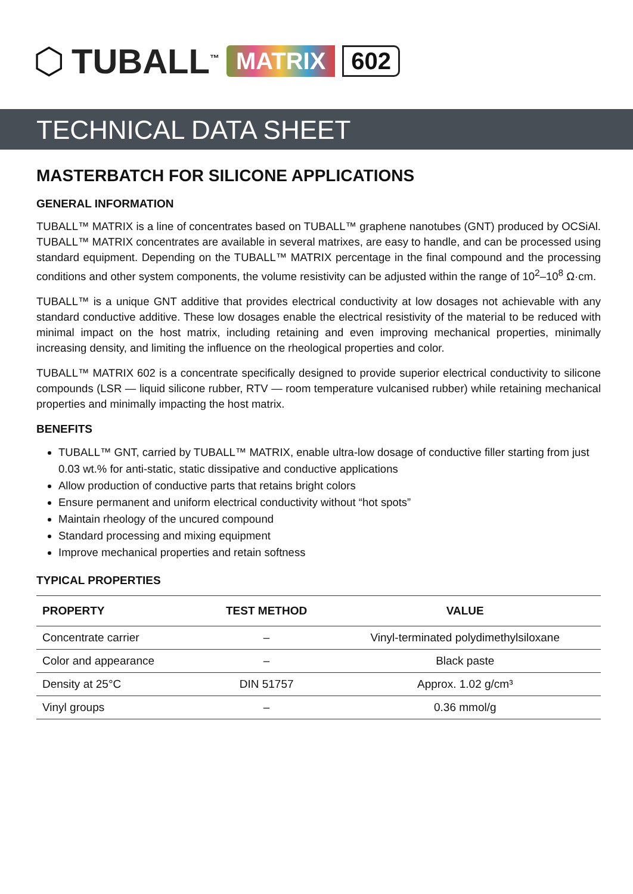⬡ TUBALL<sup>™</sup> MATRIX 602
TECHNICAL DATA SHEET
MASTERBATCH FOR SILICONE APPLICATIONS
GENERAL INFORMATION
TUBALL™ MATRIX is a line of concentrates based on TUBALL™ graphene nanotubes (GNT) produced by OCSiAl. TUBALL™ MATRIX concentrates are available in several matrixes, are easy to handle, and can be processed using standard equipment. Depending on the TUBALL™ MATRIX percentage in the final compound and the processing conditions and other system components, the volume resistivity can be adjusted within the range of 10<sup>2</sup>–10<sup>8</sup> Ω·cm.
TUBALL™ is a unique GNT additive that provides electrical conductivity at low dosages not achievable with any standard conductive additive. These low dosages enable the electrical resistivity of the material to be reduced with minimal impact on the host matrix, including retaining and even improving mechanical properties, minimally increasing density, and limiting the influence on the rheological properties and color.
TUBALL™ MATRIX 602 is a concentrate specifically designed to provide superior electrical conductivity to silicone compounds (LSR — liquid silicone rubber, RTV — room temperature vulcanised rubber) while retaining mechanical properties and minimally impacting the host matrix.
BENEFITS
TUBALL™ GNT, carried by TUBALL™ MATRIX, enable ultra-low dosage of conductive filler starting from just 0.03 wt.% for anti-static, static dissipative and conductive applications
Allow production of conductive parts that retains bright colors
Ensure permanent and uniform electrical conductivity without “hot spots”
Maintain rheology of the uncured compound
Standard processing and mixing equipment
Improve mechanical properties and retain softness
TYPICAL PROPERTIES
| PROPERTY | TEST METHOD | VALUE |
| --- | --- | --- |
| Concentrate carrier | – | Vinyl-terminated polydimethylsiloxane |
| Color and appearance | – | Black paste |
| Density at 25°C | DIN 51757 | Approx. 1.02 g/cm³ |
| Vinyl groups | – | 0.36 mmol/g |